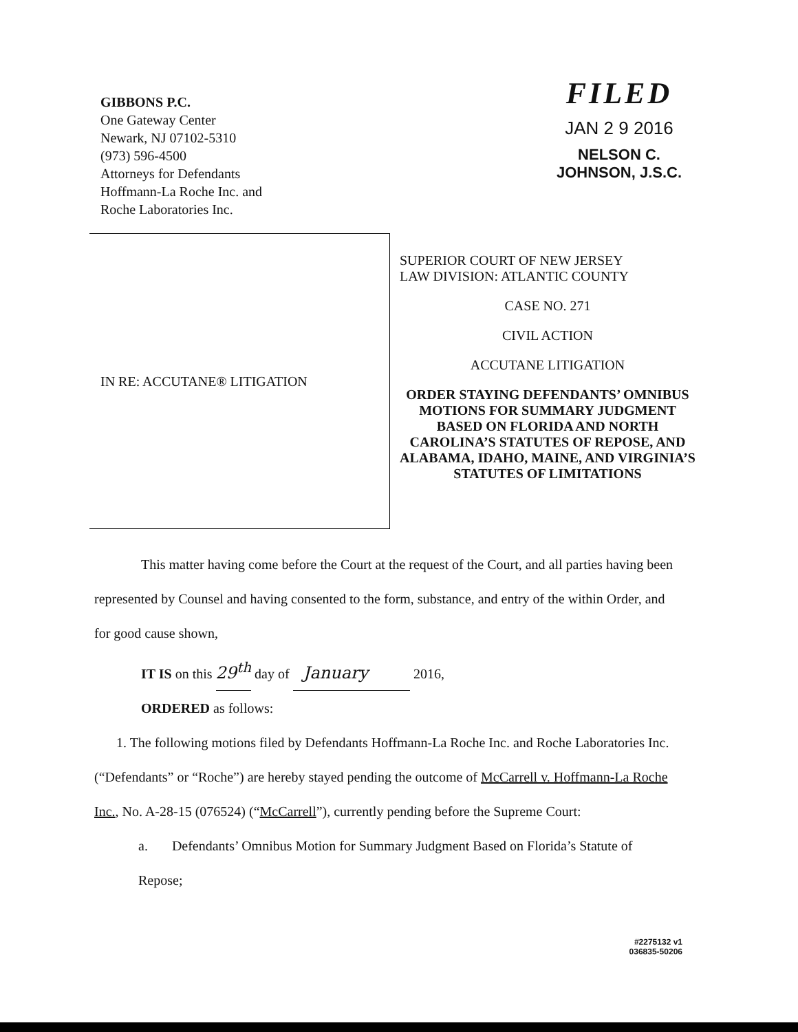GIBBONS P.C.
One Gateway Center
Newark, NJ 07102-5310
(973) 596-4500
Attorneys for Defendants
Hoffmann-La Roche Inc. and
Roche Laboratories Inc.
FILED
JAN 2 9 2016
NELSON C. JOHNSON, J.S.C.
IN RE: ACCUTANE® LITIGATION
SUPERIOR COURT OF NEW JERSEY
LAW DIVISION: ATLANTIC COUNTY
CASE NO. 271
CIVIL ACTION
ACCUTANE LITIGATION
ORDER STAYING DEFENDANTS’ OMNIBUS MOTIONS FOR SUMMARY JUDGMENT BASED ON FLORIDA AND NORTH CAROLINA’S STATUTES OF REPOSE, AND ALABAMA, IDAHO, MAINE, AND VIRGINIA’S STATUTES OF LIMITATIONS
This matter having come before the Court at the request of the Court, and all parties having been represented by Counsel and having consented to the form, substance, and entry of the within Order, and for good cause shown,
IT IS on this 29<sup>th</sup> day of January 2016,
ORDERED as follows:
1. The following motions filed by Defendants Hoffmann-La Roche Inc. and Roche Laboratories Inc. (“Defendants” or “Roche”) are hereby stayed pending the outcome of McCarrell v. Hoffmann-La Roche Inc., No. A-28-15 (076524) (“McCarrell”), currently pending before the Supreme Court:
a. Defendants’ Omnibus Motion for Summary Judgment Based on Florida’s Statute of Repose;
#2275132 v1
036835-50206